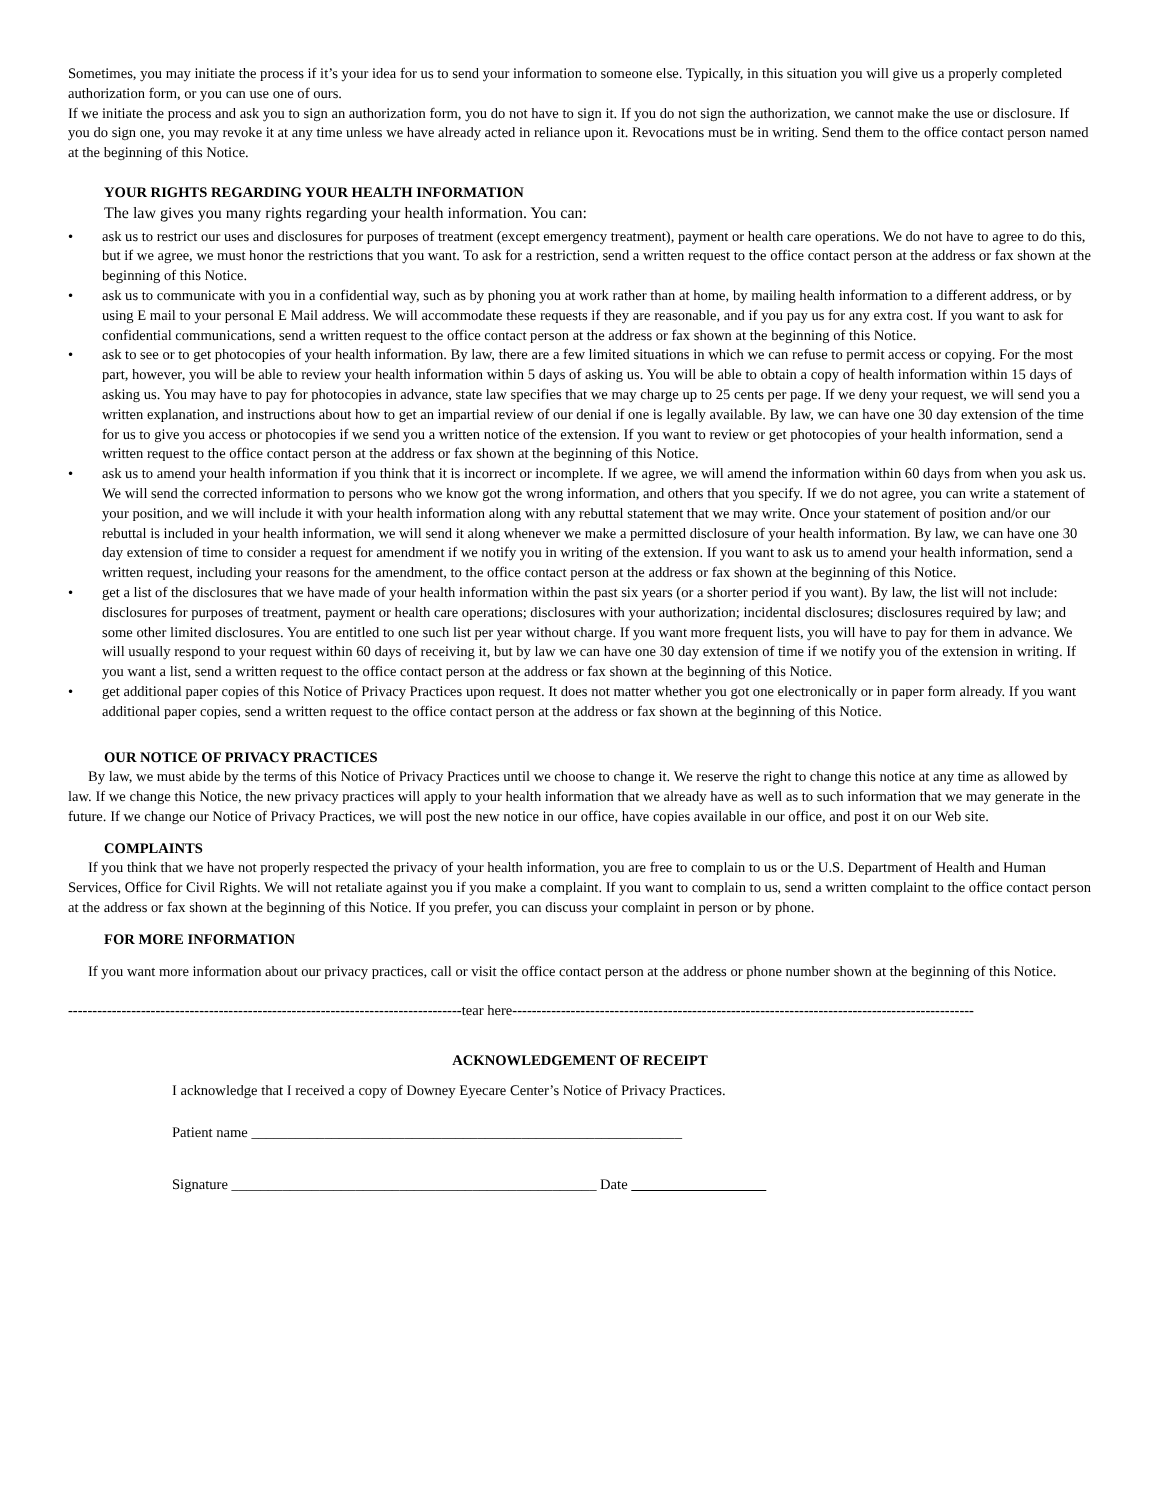Sometimes, you may initiate the process if it’s your idea for us to send your information to someone else. Typically, in this situation you will give us a properly completed authorization form, or you can use one of ours.
If we initiate the process and ask you to sign an authorization form, you do not have to sign it. If you do not sign the authorization, we cannot make the use or disclosure. If you do sign one, you may revoke it at any time unless we have already acted in reliance upon it. Revocations must be in writing. Send them to the office contact person named at the beginning of this Notice.
YOUR RIGHTS REGARDING YOUR HEALTH INFORMATION
The law gives you many rights regarding your health information. You can:
• ask us to restrict our uses and disclosures for purposes of treatment (except emergency treatment), payment or health care operations. We do not have to agree to do this, but if we agree, we must honor the restrictions that you want. To ask for a restriction, send a written request to the office contact person at the address or fax shown at the beginning of this Notice.
• ask us to communicate with you in a confidential way, such as by phoning you at work rather than at home, by mailing health information to a different address, or by using E mail to your personal E Mail address. We will accommodate these requests if they are reasonable, and if you pay us for any extra cost. If you want to ask for confidential communications, send a written request to the office contact person at the address or fax shown at the beginning of this Notice.
• ask to see or to get photocopies of your health information. By law, there are a few limited situations in which we can refuse to permit access or copying. For the most part, however, you will be able to review your health information within 5 days of asking us. You will be able to obtain a copy of health information within 15 days of asking us. You may have to pay for photocopies in advance, state law specifies that we may charge up to 25 cents per page. If we deny your request, we will send you a written explanation, and instructions about how to get an impartial review of our denial if one is legally available. By law, we can have one 30 day extension of the time for us to give you access or photocopies if we send you a written notice of the extension. If you want to review or get photocopies of your health information, send a written request to the office contact person at the address or fax shown at the beginning of this Notice.
• ask us to amend your health information if you think that it is incorrect or incomplete. If we agree, we will amend the information within 60 days from when you ask us. We will send the corrected information to persons who we know got the wrong information, and others that you specify. If we do not agree, you can write a statement of your position, and we will include it with your health information along with any rebuttal statement that we may write. Once your statement of position and/or our rebuttal is included in your health information, we will send it along whenever we make a permitted disclosure of your health information. By law, we can have one 30 day extension of time to consider a request for amendment if we notify you in writing of the extension. If you want to ask us to amend your health information, send a written request, including your reasons for the amendment, to the office contact person at the address or fax shown at the beginning of this Notice.
• get a list of the disclosures that we have made of your health information within the past six years (or a shorter period if you want). By law, the list will not include: disclosures for purposes of treatment, payment or health care operations; disclosures with your authorization; incidental disclosures; disclosures required by law; and some other limited disclosures. You are entitled to one such list per year without charge. If you want more frequent lists, you will have to pay for them in advance. We will usually respond to your request within 60 days of receiving it, but by law we can have one 30 day extension of time if we notify you of the extension in writing. If you want a list, send a written request to the office contact person at the address or fax shown at the beginning of this Notice.
• get additional paper copies of this Notice of Privacy Practices upon request. It does not matter whether you got one electronically or in paper form already. If you want additional paper copies, send a written request to the office contact person at the address or fax shown at the beginning of this Notice.
OUR NOTICE OF PRIVACY PRACTICES
By law, we must abide by the terms of this Notice of Privacy Practices until we choose to change it. We reserve the right to change this notice at any time as allowed by law. If we change this Notice, the new privacy practices will apply to your health information that we already have as well as to such information that we may generate in the future. If we change our Notice of Privacy Practices, we will post the new notice in our office, have copies available in our office, and post it on our Web site.
COMPLAINTS
If you think that we have not properly respected the privacy of your health information, you are free to complain to us or the U.S. Department of Health and Human Services, Office for Civil Rights. We will not retaliate against you if you make a complaint. If you want to complain to us, send a written complaint to the office contact person at the address or fax shown at the beginning of this Notice. If you prefer, you can discuss your complaint in person or by phone.
FOR MORE INFORMATION
If you want more information about our privacy practices, call or visit the office contact person at the address or phone number shown at the beginning of this Notice.
---------------------------------------------------------------------------------tear here-----------------------------------------------------------------------------------------------
ACKNOWLEDGEMENT OF RECEIPT
I acknowledge that I received a copy of Downey Eyecare Center’s Notice of Privacy Practices.
Patient name ___________________________________________________________
Signature __________________________________________________ Date